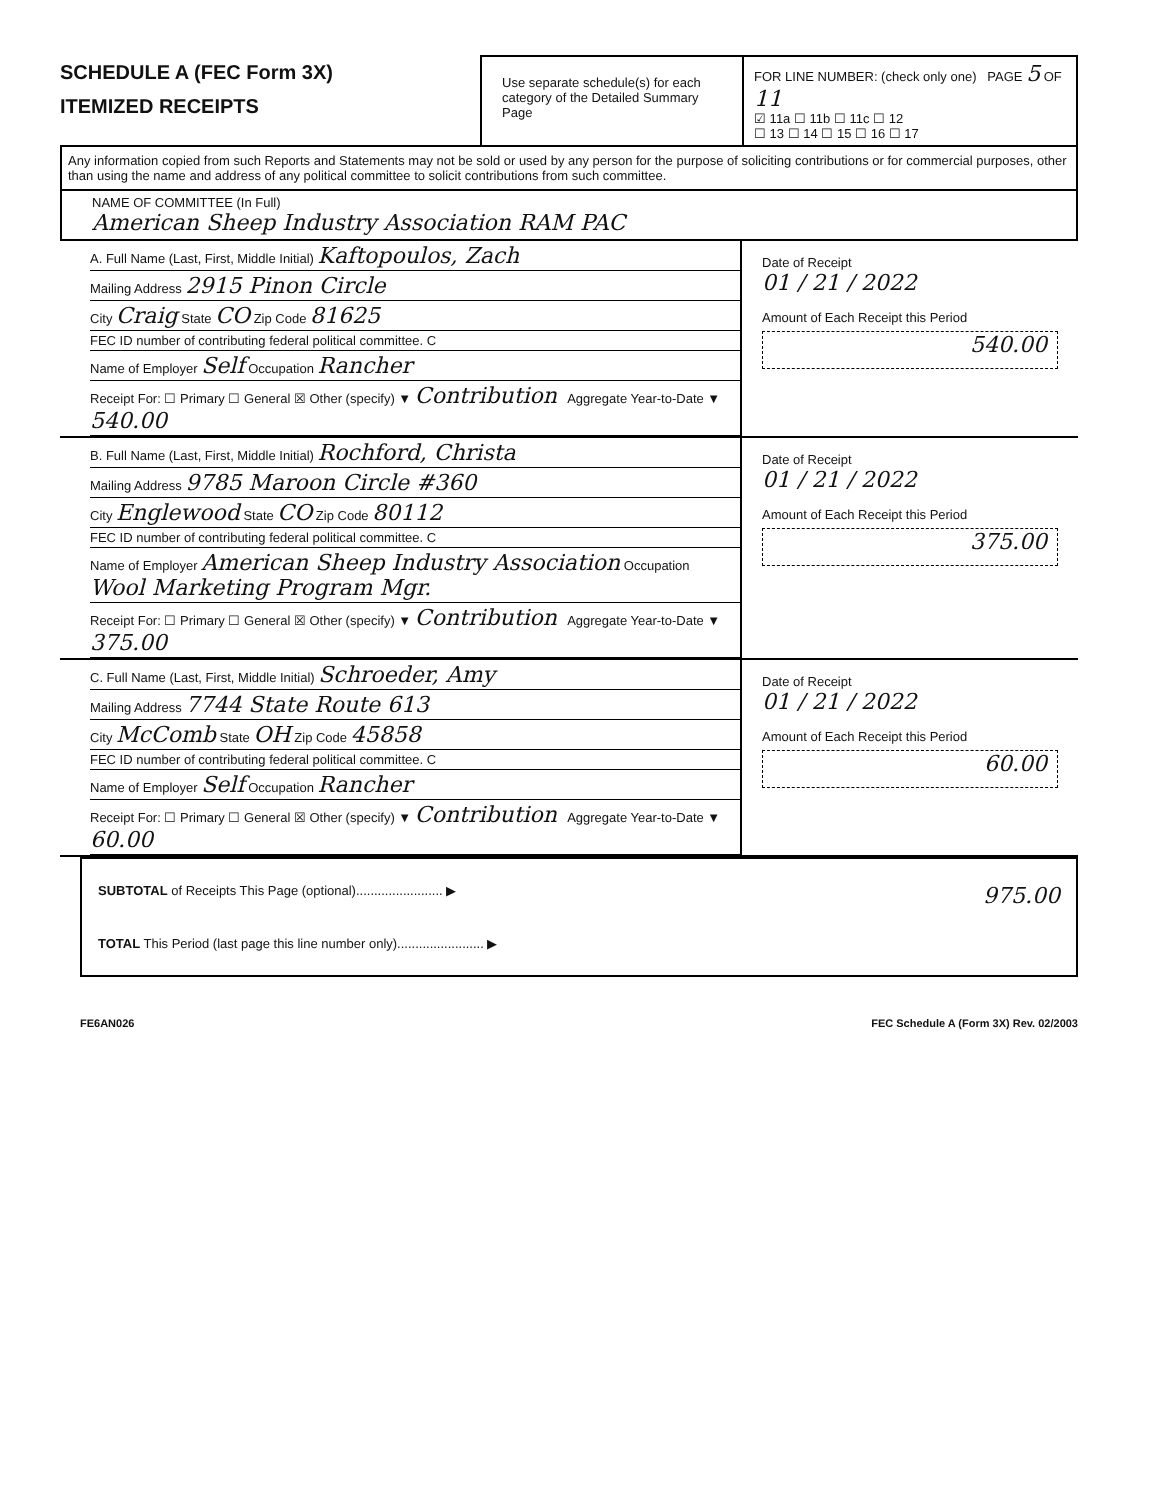SCHEDULE A (FEC Form 3X)
ITEMIZED RECEIPTS
Use separate schedule(s) for each category of the Detailed Summary Page
FOR LINE NUMBER: (check only one) PAGE 5 OF 11
☑ 11a ☐ 11b ☐ 11c ☐ 12
☐ 13 ☐ 14 ☐ 15 ☐ 16 ☐ 17
Any information copied from such Reports and Statements may not be sold or used by any person for the purpose of soliciting contributions or for commercial purposes, other than using the name and address of any political committee to solicit contributions from such committee.
NAME OF COMMITTEE (In Full)
American Sheep Industry Association RAM PAC
A. Full Name (Last, First, Middle Initial) Kaftopoulos, Zach
Mailing Address 2915 Pinon Circle
City Craig State CO Zip Code 81625
FEC ID number of contributing federal political committee. C
Name of Employer Self Occupation Rancher
Receipt For: ☐ Primary ☐ General ☒ Other (specify) ▼ Contribution Aggregate Year-to-Date ▼ 540.00
Date of Receipt
01 / 21 / 2022
Amount of Each Receipt this Period
540.00
B. Full Name (Last, First, Middle Initial) Rochford, Christa
Mailing Address 9785 Maroon Circle #360
City Englewood State CO Zip Code 80112
FEC ID number of contributing federal political committee. C
Name of Employer American Sheep Industry Association Occupation Wool Marketing Program Mgr.
Receipt For: ☐ Primary ☐ General ☒ Other (specify) ▼ Contribution Aggregate Year-to-Date ▼ 375.00
Date of Receipt
01 / 21 / 2022
Amount of Each Receipt this Period
375.00
C. Full Name (Last, First, Middle Initial) Schroeder, Amy
Mailing Address 7744 State Route 613
City McComb State OH Zip Code 45858
FEC ID number of contributing federal political committee. C
Name of Employer Self Occupation Rancher
Receipt For: ☐ Primary ☐ General ☒ Other (specify) ▼ Contribution Aggregate Year-to-Date ▼ 60.00
Date of Receipt
01 / 21 / 2022
Amount of Each Receipt this Period
60.00
SUBTOTAL of Receipts This Page (optional)........................ ▶ 975.00
TOTAL This Period (last page this line number only)........................ ▶
FE6AN026 FEC Schedule A (Form 3X) Rev. 02/2003